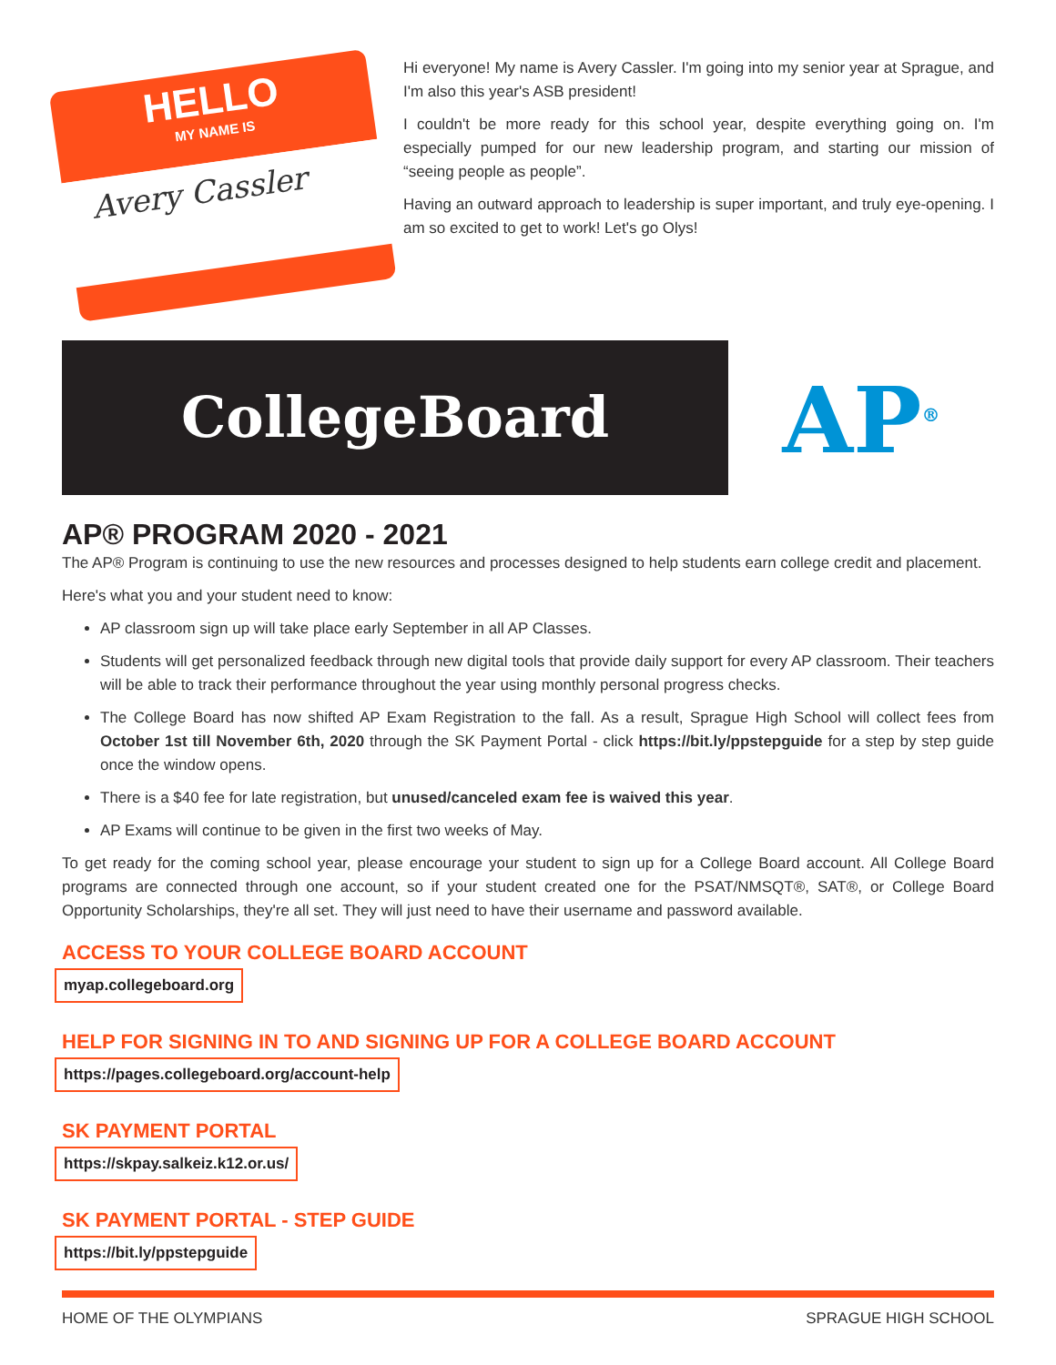HELLO
MY NAME IS
Avery Cassler
Hi everyone! My name is Avery Cassler. I'm going into my senior year at Sprague, and I'm also this year's ASB president!
I couldn't be more ready for this school year, despite everything going on. I'm especially pumped for our new leadership program, and starting our mission of “seeing people as people”.
Having an outward approach to leadership is super important, and truly eye-opening. I am so excited to get to work! Let's go Olys!
CollegeBoard
AP<sup>®</sup>
AP® PROGRAM 2020 - 2021
The AP® Program is continuing to use the new resources and processes designed to help students earn college credit and placement.
Here's what you and your student need to know:
AP classroom sign up will take place early September in all AP Classes.
Students will get personalized feedback through new digital tools that provide daily support for every AP classroom. Their teachers will be able to track their performance throughout the year using monthly personal progress checks.
The College Board has now shifted AP Exam Registration to the fall. As a result, Sprague High School will collect fees from October 1st till November 6th, 2020 through the SK Payment Portal - click https://bit.ly/ppstepguide for a step by step guide once the window opens.
There is a $40 fee for late registration, but unused/canceled exam fee is waived this year.
AP Exams will continue to be given in the first two weeks of May.
To get ready for the coming school year, please encourage your student to sign up for a College Board account. All College Board programs are connected through one account, so if your student created one for the PSAT/NMSQT®, SAT®, or College Board Opportunity Scholarships, they're all set. They will just need to have their username and password available.
ACCESS TO YOUR COLLEGE BOARD ACCOUNT
myap.collegeboard.org
HELP FOR SIGNING IN TO AND SIGNING UP FOR A COLLEGE BOARD ACCOUNT
https://pages.collegeboard.org/account-help
SK PAYMENT PORTAL
https://skpay.salkeiz.k12.or.us/
SK PAYMENT PORTAL - STEP GUIDE
https://bit.ly/ppstepguide
HOME OF THE OLYMPIANS SPRAGUE HIGH SCHOOL